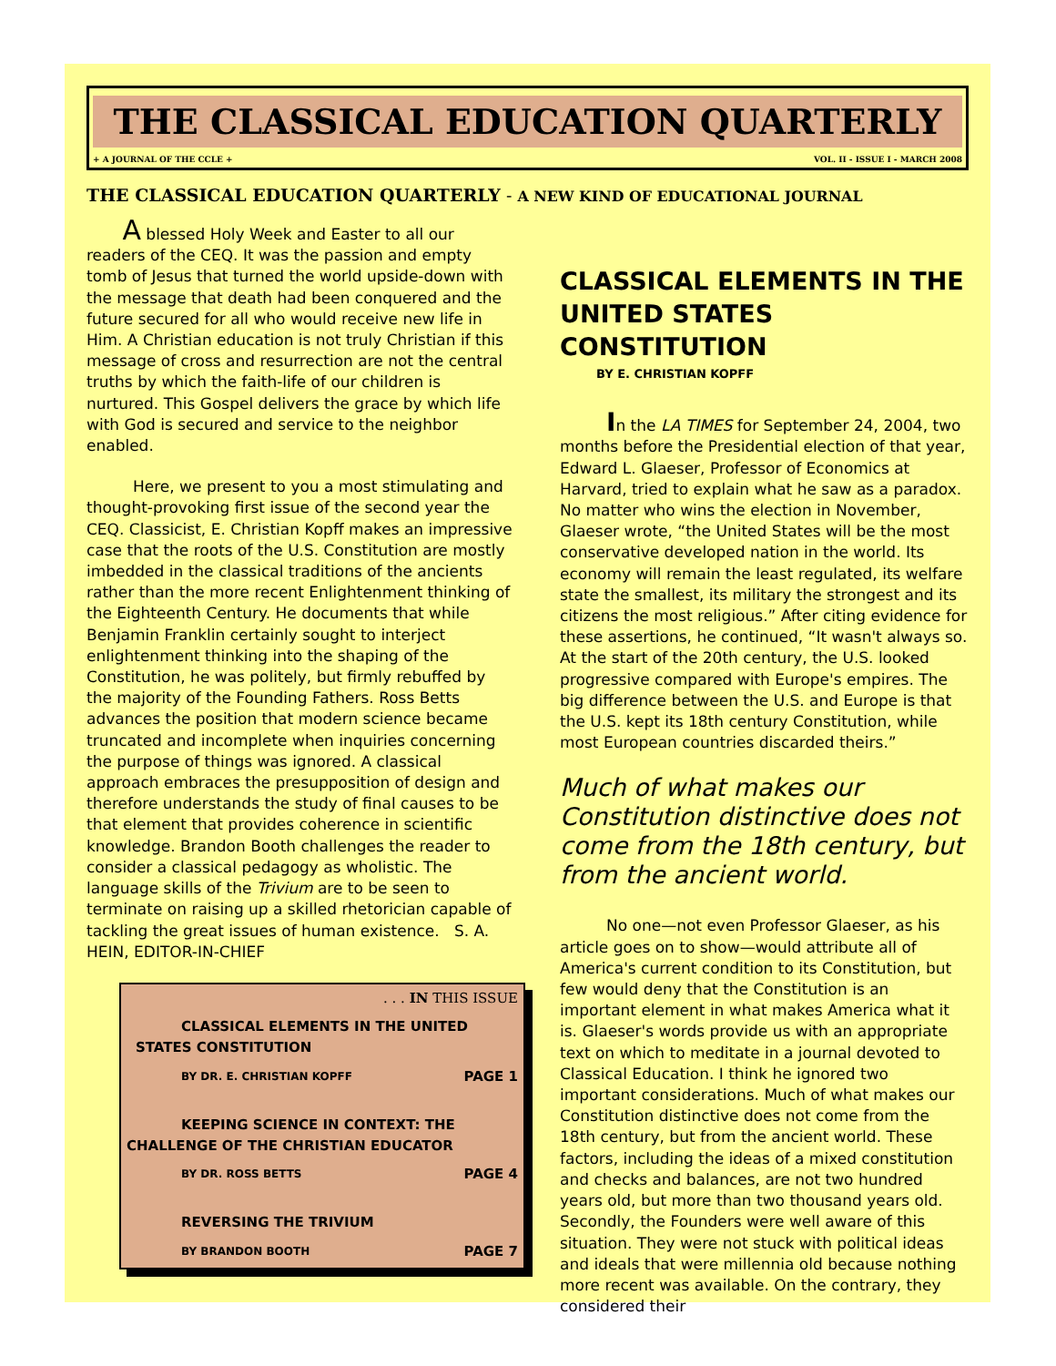THE CLASSICAL EDUCATION QUARTERLY
+ A JOURNAL OF THE CCLE + VOL. II - ISSUE I - MARCH 2008
THE CLASSICAL EDUCATION QUARTERLY - A NEW KIND OF EDUCATIONAL JOURNAL
   A blessed Holy Week and Easter to all our readers of the CEQ. It was the passion and empty tomb of Jesus that turned the world upside-down with the message that death had been conquered and the future secured for all who would receive new life in Him. A Christian education is not truly Christian if this message of cross and resurrection are not the central truths by which the faith-life of our children is nurtured. This Gospel delivers the grace by which life with God is secured and service to the neighbor enabled.
   Here, we present to you a most stimulating and thought-provoking first issue of the second year the CEQ. Classicist, E. Christian Kopff makes an impressive case that the roots of the U.S. Constitution are mostly imbedded in the classical traditions of the ancients rather than the more recent Enlightenment thinking of the Eighteenth Century. He documents that while Benjamin Franklin certainly sought to interject enlightenment thinking into the shaping of the Constitution, he was politely, but firmly rebuffed by the majority of the Founding Fathers. Ross Betts advances the position that modern science became truncated and incomplete when inquiries concerning the purpose of things was ignored. A classical approach embraces the presupposition of design and therefore understands the study of final causes to be that element that provides coherence in scientific knowledge. Brandon Booth challenges the reader to consider a classical pedagogy as wholistic. The language skills of the Trivium are to be seen to terminate on raising up a skilled rhetorician capable of tackling the great issues of human existence. S. A. HEIN, EDITOR-IN-CHIEF
. . . IN THIS ISSUE
CLASSICAL ELEMENTS IN THE UNITED
STATES CONSTITUTION
BY DR. E. CHRISTIAN KOPFF PAGE 1
KEEPING SCIENCE IN CONTEXT: THE
CHALLENGE OF THE CHRISTIAN EDUCATOR
BY DR. ROSS BETTS PAGE 4
REVERSING THE TRIVIUM
BY BRANDON BOOTH PAGE 7
CLASSICAL ELEMENTS IN THE UNITED STATES CONSTITUTION
BY E. CHRISTIAN KOPFF
   In the LA TIMES for September 24, 2004, two months before the Presidential election of that year, Edward L. Glaeser, Professor of Economics at Harvard, tried to explain what he saw as a paradox. No matter who wins the election in November, Glaeser wrote, “the United States will be the most conservative developed nation in the world. Its economy will remain the least regulated, its welfare state the smallest, its military the strongest and its citizens the most religious.” After citing evidence for these assertions, he continued, “It wasn't always so. At the start of the 20th century, the U.S. looked progressive compared with Europe's empires. The big difference between the U.S. and Europe is that the U.S. kept its 18th century Constitution, while most European countries discarded theirs.”
Much of what makes our Constitution distinctive does not come from the 18th century, but from the ancient world.
   No one—not even Professor Glaeser, as his article goes on to show—would attribute all of America's current condition to its Constitution, but few would deny that the Constitution is an important element in what makes America what it is. Glaeser's words provide us with an appropriate text on which to meditate in a journal devoted to Classical Education. I think he ignored two important considerations. Much of what makes our Constitution distinctive does not come from the 18th century, but from the ancient world. These factors, including the ideas of a mixed constitution and checks and balances, are not two hundred years old, but more than two thousand years old. Secondly, the Founders were well aware of this situation. They were not stuck with political ideas and ideals that were millennia old because nothing more recent was available. On the contrary, they considered their